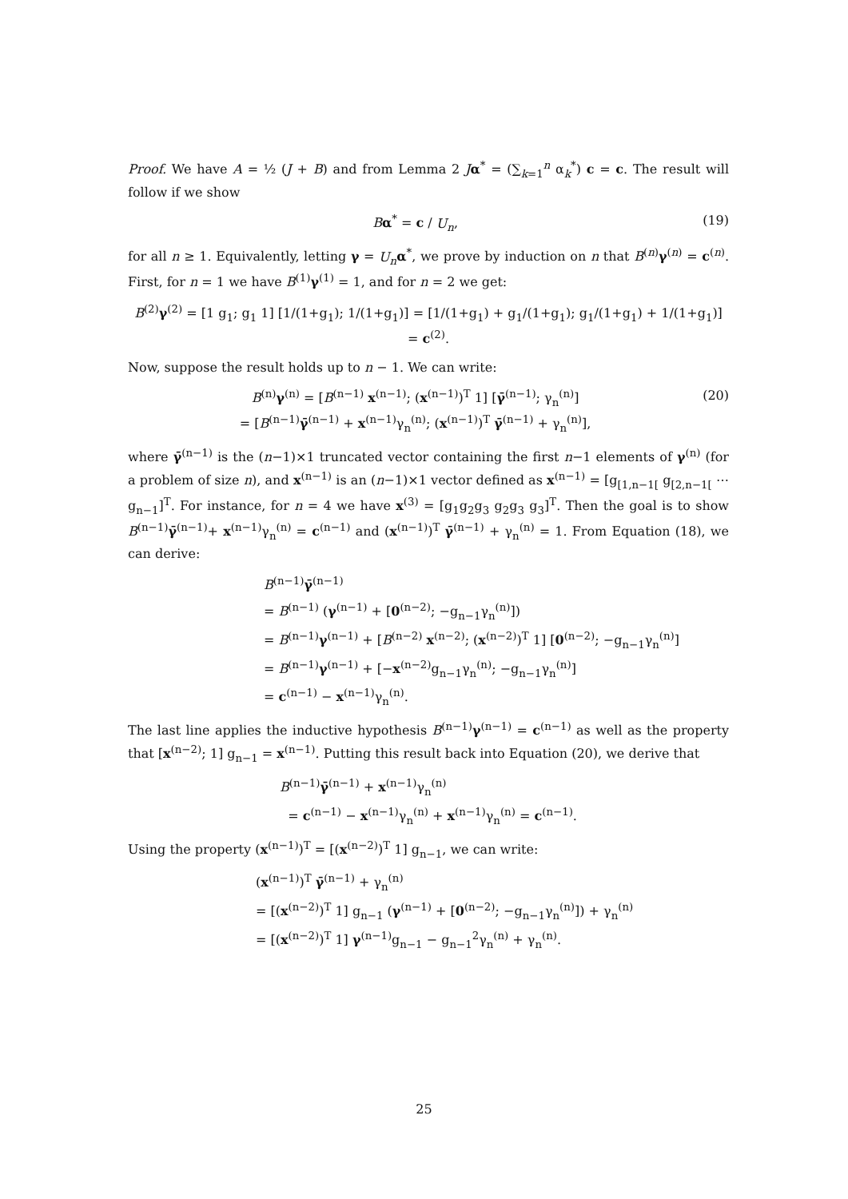Proof. We have A = ½ (J + B) and from Lemma 2 Jα<sup>*</sup> = (∑<sub>k=1</sub><sup>n</sup> α<sub>k</sub><sup>*</sup>) c = c. The result will follow if we show
Bα<sup>*</sup> = c / U<sub>n</sub>, (19)
for all n ≥ 1. Equivalently, letting γ = U<sub>n</sub> α<sup>*</sup>, we prove by induction on n that B<sup>(n)</sup>γ<sup>(n)</sup> = c<sup>(n)</sup>. First, for n = 1 we have B<sup>(1)</sup>γ<sup>(1)</sup> = 1, and for n = 2 we get:
B<sup>(2)</sup>γ<sup>(2)</sup> = [1 g<sub>1</sub>; g<sub>1</sub> 1] [1/(1+g<sub>1</sub>); 1/(1+g<sub>1</sub>)] = [1/(1+g<sub>1</sub>) + g<sub>1</sub>/(1+g<sub>1</sub>); g<sub>1</sub>/(1+g<sub>1</sub>) + 1/(1+g<sub>1</sub>)] = c<sup>(2)</sup>.
Now, suppose the result holds up to n − 1. We can write:
B<sup>(n)</sup>γ<sup>(n)</sup> = [B<sup>(n−1)</sup> x<sup>(n−1)</sup>; (x<sup>(n−1)</sup>)<sup>T</sup> 1] [γ̄<sup>(n−1)</sup>; γ<sub>n</sub><sup>(n)</sup>]
= [B<sup>(n−1)</sup>γ̄<sup>(n−1)</sup> + x<sup>(n−1)</sup>γ<sub>n</sub><sup>(n)</sup>; (x<sup>(n−1)</sup>)<sup>T</sup> γ̄<sup>(n−1)</sup> + γ<sub>n</sub><sup>(n)</sup>], (20)
where γ̄<sup>(n−1)</sup> is the (n−1)×1 truncated vector containing the first n−1 elements of γ<sup>(n)</sup> (for a problem of size n), and x<sup>(n−1)</sup> is an (n−1)×1 vector defined as x<sup>(n−1)</sup> = [g<sub>[1,n−1[</sub> g<sub>[2,n−1[</sub> ⋯ g<sub>n−1</sub>]<sup>T</sup>. For instance, for n = 4 we have x<sup>(3)</sup> = [g<sub>1</sub>g<sub>2</sub>g<sub>3</sub> g<sub>2</sub>g<sub>3</sub> g<sub>3</sub>]<sup>T</sup>. Then the goal is to show B<sup>(n−1)</sup>γ̄<sup>(n−1)</sup>+ x<sup>(n−1)</sup>γ<sub>n</sub><sup>(n)</sup> = c<sup>(n−1)</sup> and (x<sup>(n−1)</sup>)<sup>T</sup> γ̄<sup>(n−1)</sup> + γ<sub>n</sub><sup>(n)</sup> = 1. From Equation (18), we can derive:
B<sup>(n−1)</sup>γ̄<sup>(n−1)</sup>
= B<sup>(n−1)</sup> (γ<sup>(n−1)</sup> + [0<sup>(n−2)</sup>; −g<sub>n−1</sub>γ<sub>n</sub><sup>(n)</sup>])
= B<sup>(n−1)</sup>γ<sup>(n−1)</sup> + [B<sup>(n−2)</sup> x<sup>(n−2)</sup>; (x<sup>(n−2)</sup>)<sup>T</sup> 1] [0<sup>(n−2)</sup>; −g<sub>n−1</sub>γ<sub>n</sub><sup>(n)</sup>]
= B<sup>(n−1)</sup>γ<sup>(n−1)</sup> + [−x<sup>(n−2)</sup>g<sub>n−1</sub>γ<sub>n</sub><sup>(n)</sup>; −g<sub>n−1</sub>γ<sub>n</sub><sup>(n)</sup>]
= c<sup>(n−1)</sup> − x<sup>(n−1)</sup>γ<sub>n</sub><sup>(n)</sup>.
The last line applies the inductive hypothesis B<sup>(n−1)</sup>γ<sup>(n−1)</sup> = c<sup>(n−1)</sup> as well as the property that [x<sup>(n−2)</sup>; 1] g<sub>n−1</sub> = x<sup>(n−1)</sup>. Putting this result back into Equation (20), we derive that
B<sup>(n−1)</sup>γ̄<sup>(n−1)</sup> + x<sup>(n−1)</sup>γ<sub>n</sub><sup>(n)</sup>
= c<sup>(n−1)</sup> − x<sup>(n−1)</sup>γ<sub>n</sub><sup>(n)</sup> + x<sup>(n−1)</sup>γ<sub>n</sub><sup>(n)</sup> = c<sup>(n−1)</sup>.
Using the property (x<sup>(n−1)</sup>)<sup>T</sup> = [(x<sup>(n−2)</sup>)<sup>T</sup> 1] g<sub>n−1</sub>, we can write:
(x<sup>(n−1)</sup>)<sup>T</sup> γ̄<sup>(n−1)</sup> + γ<sub>n</sub><sup>(n)</sup>
= [(x<sup>(n−2)</sup>)<sup>T</sup> 1] g<sub>n−1</sub> (γ<sup>(n−1)</sup> + [0<sup>(n−2)</sup>; −g<sub>n−1</sub>γ<sub>n</sub><sup>(n)</sup>]) + γ<sub>n</sub><sup>(n)</sup>
= [(x<sup>(n−2)</sup>)<sup>T</sup> 1] γ<sup>(n−1)</sup>g<sub>n−1</sub> − g<sub>n−1</sub><sup>2</sup>γ<sub>n</sub><sup>(n)</sup> + γ<sub>n</sub><sup>(n)</sup>.
25